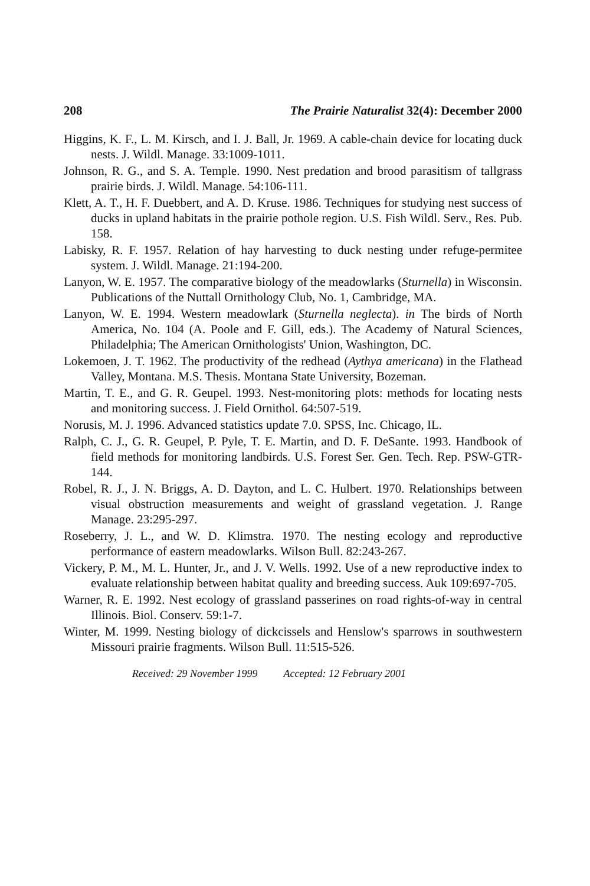208 The Prairie Naturalist 32(4): December 2000
Higgins, K. F., L. M. Kirsch, and I. J. Ball, Jr. 1969. A cable-chain device for locating duck nests. J. Wildl. Manage. 33:1009-1011.
Johnson, R. G., and S. A. Temple. 1990. Nest predation and brood parasitism of tallgrass prairie birds. J. Wildl. Manage. 54:106-111.
Klett, A. T., H. F. Duebbert, and A. D. Kruse. 1986. Techniques for studying nest success of ducks in upland habitats in the prairie pothole region. U.S. Fish Wildl. Serv., Res. Pub. 158.
Labisky, R. F. 1957. Relation of hay harvesting to duck nesting under refuge-permitee system. J. Wildl. Manage. 21:194-200.
Lanyon, W. E. 1957. The comparative biology of the meadowlarks (Sturnella) in Wisconsin. Publications of the Nuttall Ornithology Club, No. 1, Cambridge, MA.
Lanyon, W. E. 1994. Western meadowlark (Sturnella neglecta). in The birds of North America, No. 104 (A. Poole and F. Gill, eds.). The Academy of Natural Sciences, Philadelphia; The American Ornithologists' Union, Washington, DC.
Lokemoen, J. T. 1962. The productivity of the redhead (Aythya americana) in the Flathead Valley, Montana. M.S. Thesis. Montana State University, Bozeman.
Martin, T. E., and G. R. Geupel. 1993. Nest-monitoring plots: methods for locating nests and monitoring success. J. Field Ornithol. 64:507-519.
Norusis, M. J. 1996. Advanced statistics update 7.0. SPSS, Inc. Chicago, IL.
Ralph, C. J., G. R. Geupel, P. Pyle, T. E. Martin, and D. F. DeSante. 1993. Handbook of field methods for monitoring landbirds. U.S. Forest Ser. Gen. Tech. Rep. PSW-GTR-144.
Robel, R. J., J. N. Briggs, A. D. Dayton, and L. C. Hulbert. 1970. Relationships between visual obstruction measurements and weight of grassland vegetation. J. Range Manage. 23:295-297.
Roseberry, J. L., and W. D. Klimstra. 1970. The nesting ecology and reproductive performance of eastern meadowlarks. Wilson Bull. 82:243-267.
Vickery, P. M., M. L. Hunter, Jr., and J. V. Wells. 1992. Use of a new reproductive index to evaluate relationship between habitat quality and breeding success. Auk 109:697-705.
Warner, R. E. 1992. Nest ecology of grassland passerines on road rights-of-way in central Illinois. Biol. Conserv. 59:1-7.
Winter, M. 1999. Nesting biology of dickcissels and Henslow's sparrows in southwestern Missouri prairie fragments. Wilson Bull. 11:515-526.
Received: 29 November 1999 Accepted: 12 February 2001